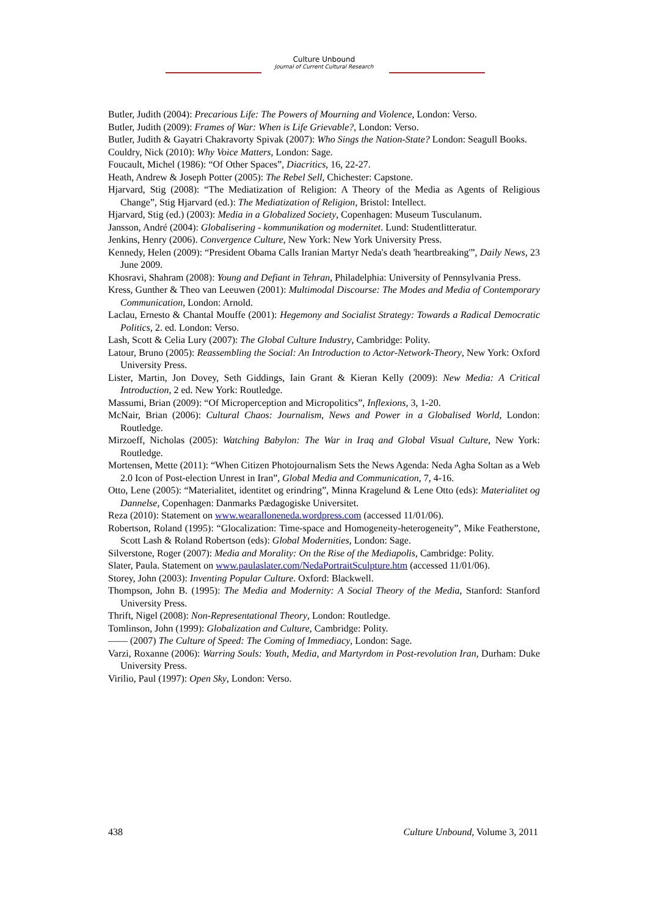Culture Unbound
Journal of Current Cultural Research
Butler, Judith (2004): Precarious Life: The Powers of Mourning and Violence, London: Verso.
Butler, Judith (2009): Frames of War: When is Life Grievable?, London: Verso.
Butler, Judith & Gayatri Chakravorty Spivak (2007): Who Sings the Nation-State? London: Seagull Books.
Couldry, Nick (2010): Why Voice Matters, London: Sage.
Foucault, Michel (1986): “Of Other Spaces”, Diacritics, 16, 22-27.
Heath, Andrew & Joseph Potter (2005): The Rebel Sell, Chichester: Capstone.
Hjarvard, Stig (2008): “The Mediatization of Religion: A Theory of the Media as Agents of Religious Change”, Stig Hjarvard (ed.): The Mediatization of Religion, Bristol: Intellect.
Hjarvard, Stig (ed.) (2003): Media in a Globalized Society, Copenhagen: Museum Tusculanum.
Jansson, André (2004): Globalisering - kommunikation og modernitet. Lund: Studentlitteratur.
Jenkins, Henry (2006). Convergence Culture, New York: New York University Press.
Kennedy, Helen (2009): “President Obama Calls Iranian Martyr Neda's death 'heartbreaking'”, Daily News, 23 June 2009.
Khosravi, Shahram (2008): Young and Defiant in Tehran, Philadelphia: University of Pennsylvania Press.
Kress, Gunther & Theo van Leeuwen (2001): Multimodal Discourse: The Modes and Media of Contemporary Communication, London: Arnold.
Laclau, Ernesto & Chantal Mouffe (2001): Hegemony and Socialist Strategy: Towards a Radical Democratic Politics, 2. ed. London: Verso.
Lash, Scott & Celia Lury (2007): The Global Culture Industry, Cambridge: Polity.
Latour, Bruno (2005): Reassembling the Social: An Introduction to Actor-Network-Theory, New York: Oxford University Press.
Lister, Martin, Jon Dovey, Seth Giddings, Iain Grant & Kieran Kelly (2009): New Media: A Critical Introduction, 2 ed. New York: Routledge.
Massumi, Brian (2009): “Of Microperception and Micropolitics”, Inflexions, 3, 1-20.
McNair, Brian (2006): Cultural Chaos: Journalism, News and Power in a Globalised World, London: Routledge.
Mirzoeff, Nicholas (2005): Watching Babylon: The War in Iraq and Global Visual Culture, New York: Routledge.
Mortensen, Mette (2011): “When Citizen Photojournalism Sets the News Agenda: Neda Agha Soltan as a Web 2.0 Icon of Post-election Unrest in Iran”, Global Media and Communication, 7, 4-16.
Otto, Lene (2005): “Materialitet, identitet og erindring”, Minna Kragelund & Lene Otto (eds): Materialitet og Dannelse, Copenhagen: Danmarks Pædagogiske Universitet.
Reza (2010): Statement on www.wearalloneneda.wordpress.com (accessed 11/01/06).
Robertson, Roland (1995): “Glocalization: Time-space and Homogeneity-heterogeneity”, Mike Featherstone, Scott Lash & Roland Robertson (eds): Global Modernities, London: Sage.
Silverstone, Roger (2007): Media and Morality: On the Rise of the Mediapolis, Cambridge: Polity.
Slater, Paula. Statement on www.paulaslater.com/NedaPortraitSculpture.htm (accessed 11/01/06).
Storey, John (2003): Inventing Popular Culture. Oxford: Blackwell.
Thompson, John B. (1995): The Media and Modernity: A Social Theory of the Media, Stanford: Stanford University Press.
Thrift, Nigel (2008): Non-Representational Theory, London: Routledge.
Tomlinson, John (1999): Globalization and Culture, Cambridge: Polity.
—— (2007) The Culture of Speed: The Coming of Immediacy, London: Sage.
Varzi, Roxanne (2006): Warring Souls: Youth, Media, and Martyrdom in Post-revolution Iran, Durham: Duke University Press.
Virilio, Paul (1997): Open Sky, London: Verso.
438 Culture Unbound, Volume 3, 2011